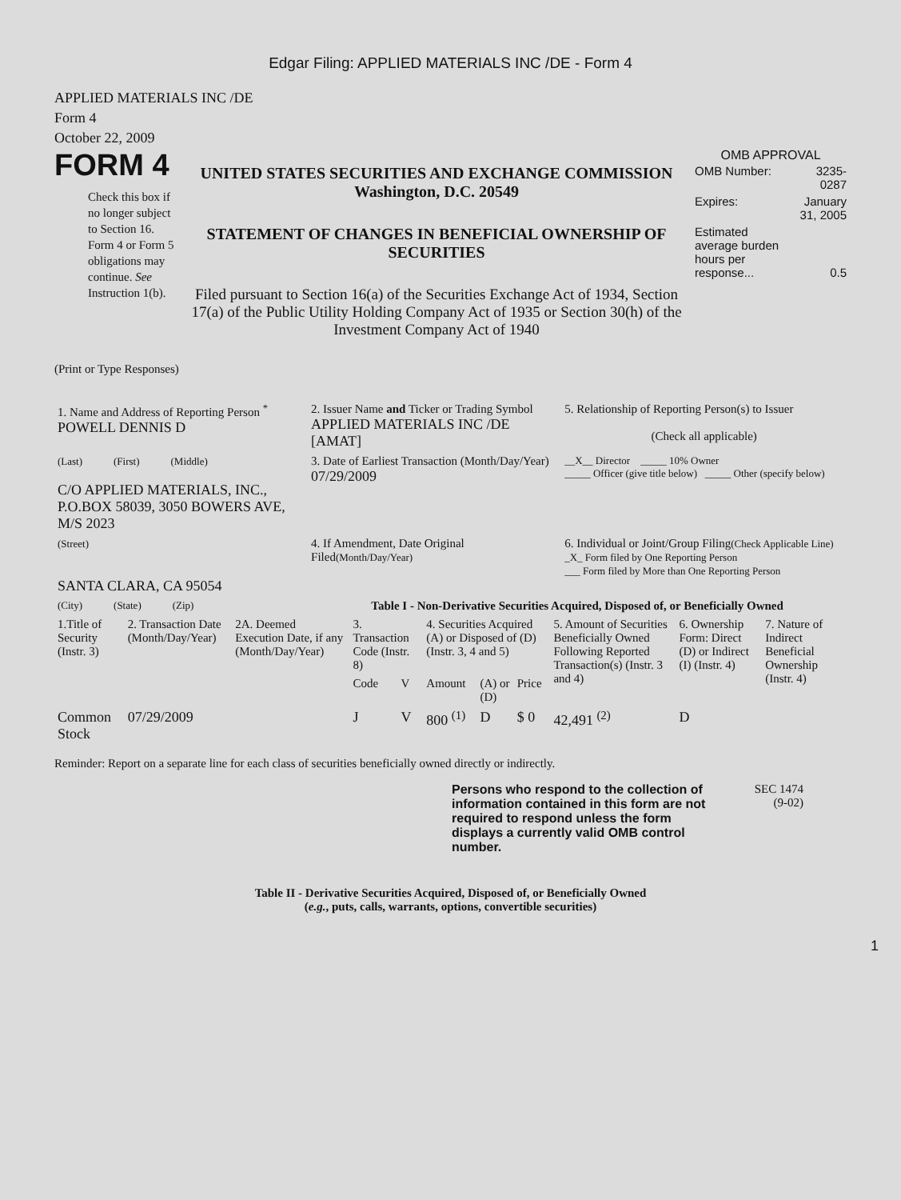Edgar Filing: APPLIED MATERIALS INC /DE - Form 4
APPLIED MATERIALS INC /DE
Form 4
October 22, 2009
FORM 4
Check this box if no longer subject to Section 16. Form 4 or Form 5 obligations may continue. See Instruction 1(b).
UNITED STATES SECURITIES AND EXCHANGE COMMISSION
Washington, D.C. 20549
STATEMENT OF CHANGES IN BENEFICIAL OWNERSHIP OF SECURITIES
Filed pursuant to Section 16(a) of the Securities Exchange Act of 1934, Section 17(a) of the Public Utility Holding Company Act of 1935 or Section 30(h) of the Investment Company Act of 1940
OMB APPROVAL
| OMB Number: | 3235-0287 |
| Expires: | January 31, 2005 |
| Estimated average burden hours per response... | 0.5 |
(Print or Type Responses)
| 1. Name and Address of Reporting Person <sup>*</sup> POWELL DENNIS D | 2. Issuer Name and Ticker or Trading Symbol APPLIED MATERIALS INC /DE [AMAT] | 5. Relationship of Reporting Person(s) to Issuer (Check all applicable) |
| (Last) (First) (Middle) C/O APPLIED MATERIALS, INC., P.O.BOX 58039, 3050 BOWERS AVE, M/S 2023 | 3. Date of Earliest Transaction (Month/Day/Year) 07/29/2009 | __X__ Director _____ 10% Owner _____ Officer (give title below) _____ Other (specify below) |
| (Street) SANTA CLARA, CA 95054 | 4. If Amendment, Date Original Filed (Month/Day/Year) | 6. Individual or Joint/Group Filing (Check Applicable Line) _X_ Form filed by One Reporting Person ___ Form filed by More than One Reporting Person |
| (City) (State) (Zip) | Table I - Non-Derivative Securities Acquired, Disposed of, or Beneficially Owned | |
| 1.Title of Security (Instr. 3) | 2. Transaction Date (Month/Day/Year) | 2A. Deemed Execution Date, if any (Month/Day/Year) | 3. Transaction Code (Instr. 8) | | 4. Securities Acquired (A) or Disposed of (D) (Instr. 3, 4 and 5) | | | 5. Amount of Securities Beneficially Owned Following Reported Transaction(s) (Instr. 3 and 4) | 6. Ownership Form: Direct (D) or Indirect (I) (Instr. 4) | 7. Nature of Indirect Beneficial Ownership (Instr. 4) |
| --- | --- | --- | --- | --- | --- | --- | --- | --- | --- | --- |
| | | | Code | V | Amount | (A) or (D) | Price | | | |
| Common Stock | 07/29/2009 | | J | V | 800 <sup>(1)</sup> | D | $ 0 | 42,491 <sup>(2)</sup> | D | |
Reminder: Report on a separate line for each class of securities beneficially owned directly or indirectly.
Persons who respond to the collection of information contained in this form are not required to respond unless the form displays a currently valid OMB control number.
SEC 1474
(9-02)
Table II - Derivative Securities Acquired, Disposed of, or Beneficially Owned
(e.g., puts, calls, warrants, options, convertible securities)
1